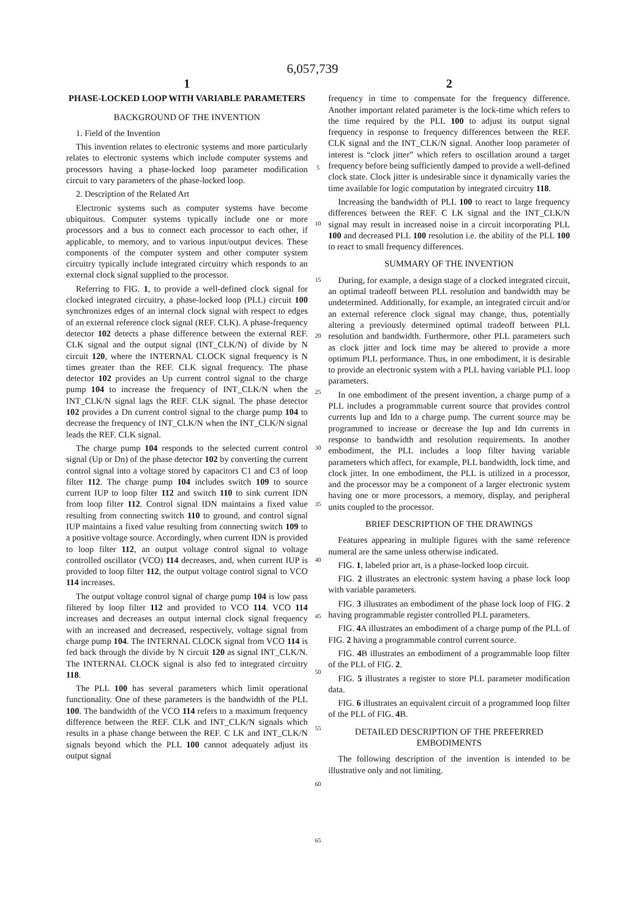6,057,739
1
PHASE-LOCKED LOOP WITH VARIABLE PARAMETERS
BACKGROUND OF THE INVENTION
1. Field of the Invention
This invention relates to electronic systems and more particularly relates to electronic systems which include computer systems and processors having a phase-locked loop parameter modification circuit to vary parameters of the phase-locked loop.
2. Description of the Related Art
Electronic systems such as computer systems have become ubiquitous. Computer systems typically include one or more processors and a bus to connect each processor to each other, if applicable, to memory, and to various input/output devices. These components of the computer system and other computer system circuitry typically include integrated circuitry which responds to an external clock signal supplied to the processor.
Referring to FIG. 1, to provide a well-defined clock signal for clocked integrated circuitry, a phase-locked loop (PLL) circuit 100 synchronizes edges of an internal clock signal with respect to edges of an external reference clock signal (REF. CLK). A phase-frequency detector 102 detects a phase difference between the external REF. CLK signal and the output signal (INT_CLK/N) of divide by N circuit 120, where the INTERNAL CLOCK signal frequency is N times greater than the REF. CLK signal frequency. The phase detector 102 provides an Up current control signal to the charge pump 104 to increase the frequency of INT_CLK/N when the INT_CLK/N signal lags the REF. CLK signal. The phase detector 102 provides a Dn current control signal to the charge pump 104 to decrease the frequency of INT_CLK/N when the INT_CLK/N signal leads the REF. CLK signal.
The charge pump 104 responds to the selected current control signal (Up or Dn) of the phase detector 102 by converting the current control signal into a voltage stored by capacitors C1 and C3 of loop filter 112. The charge pump 104 includes switch 109 to source current IUP to loop filter 112 and switch 110 to sink current IDN from loop filter 112. Control signal IDN maintains a fixed value resulting from connecting switch 110 to ground, and control signal IUP maintains a fixed value resulting from connecting switch 109 to a positive voltage source. Accordingly, when current IDN is provided to loop filter 112, an output voltage control signal to voltage controlled oscillator (VCO) 114 decreases, and, when current IUP is provided to loop filter 112, the output voltage control signal to VCO 114 increases.
The output voltage control signal of charge pump 104 is low pass filtered by loop filter 112 and provided to VCO 114. VCO 114 increases and decreases an output internal clock signal frequency with an increased and decreased, respectively, voltage signal from charge pump 104. The INTERNAL CLOCK signal from VCO 114 is fed back through the divide by N circuit 120 as signal INT_CLK/N. The INTERNAL CLOCK signal is also fed to integrated circuitry 118.
The PLL 100 has several parameters which limit operational functionality. One of these parameters is the bandwidth of the PLL 100. The bandwidth of the VCO 114 refers to a maximum frequency difference between the REF. CLK and INT_CLK/N signals which results in a phase change between the REF. C LK and INT_CLK/N signals beyond which the PLL 100 cannot adequately adjust its output signal
5
10
15
20
25
30
35
40
45
50
55
60
65
2
frequency in time to compensate for the frequency difference. Another important related parameter is the lock-time which refers to the time required by the PLL 100 to adjust its output signal frequency in response to frequency differences between the REF. CLK signal and the INT_CLK/N signal. Another loop parameter of interest is “clock jitter” which refers to oscillation around a target frequency before being sufficiently damped to provide a well-defined clock state. Clock jitter is undesirable since it dynamically varies the time available for logic computation by integrated circuitry 118.
Increasing the bandwidth of PLL 100 to react to large frequency differences between the REF. C LK signal and the INT_CLK/N signal may result in increased noise in a circuit incorporating PLL 100 and decreased PLL 100 resolution i.e. the ability of the PLL 100 to react to small frequency differences.
SUMMARY OF THE INVENTION
During, for example, a design stage of a clocked integrated circuit, an optimal tradeoff between PLL resolution and bandwidth may be undetermined. Additionally, for example, an integrated circuit and/or an external reference clock signal may change, thus, potentially altering a previously determined optimal tradeoff between PLL resolution and bandwidth. Furthermore, other PLL parameters such as clock jitter and lock time may be altered to provide a more optimum PLL performance. Thus, in one embodiment, it is desirable to provide an electronic system with a PLL having variable PLL loop parameters.
In one embodiment of the present invention, a charge pump of a PLL includes a programmable current source that provides control currents Iup and Idn to a charge pump. The current source may be programmed to increase or decrease the Iup and Idn currents in response to bandwidth and resolution requirements. In another embodiment, the PLL includes a loop filter having variable parameters which affect, for example, PLL bandwidth, lock time, and clock jitter. In one embodiment, the PLL is utilized in a processor, and the processor may be a component of a larger electronic system having one or more processors, a memory, display, and peripheral units coupled to the processor.
BRIEF DESCRIPTION OF THE DRAWINGS
Features appearing in multiple figures with the same reference numeral are the same unless otherwise indicated.
FIG. 1, labeled prior art, is a phase-locked loop circuit.
FIG. 2 illustrates an electronic system having a phase lock loop with variable parameters.
FIG. 3 illustrates an embodiment of the phase lock loop of FIG. 2 having programmable register controlled PLL parameters.
FIG. 4 A illustrates an embodiment of a charge pump of the PLL of FIG. 2 having a programmable control current source.
FIG. 4 B illustrates an embodiment of a programmable loop filter of the PLL of FIG. 2.
FIG. 5 illustrates a register to store PLL parameter modification data.
FIG. 6 illustrates an equivalent circuit of a programmed loop filter of the PLL of FIG. 4 B.
DETAILED DESCRIPTION OF THE PREFERRED EMBODIMENTS
The following description of the invention is intended to be illustrative only and not limiting.